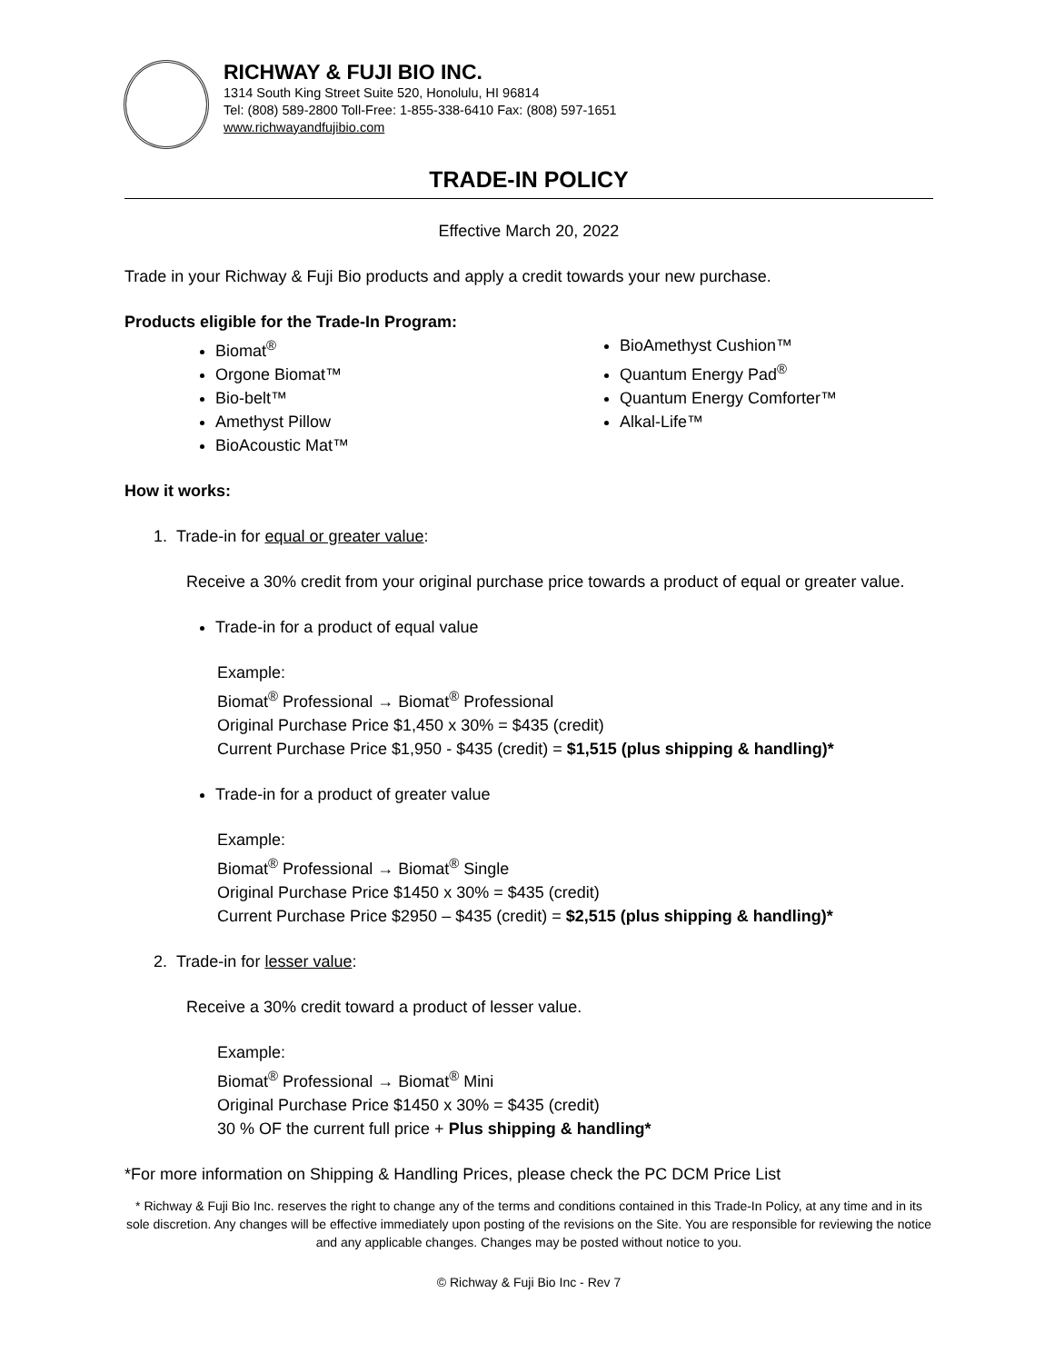RICHWAY & FUJI BIO INC.
1314 South King Street Suite 520, Honolulu, HI 96814
Tel: (808) 589-2800 Toll-Free: 1-855-338-6410 Fax: (808) 597-1651
www.richwayandfujibio.com
TRADE-IN POLICY
Effective March 20, 2022
Trade in your Richway & Fuji Bio products and apply a credit towards your new purchase.
Products eligible for the Trade-In Program:
Biomat<sup>®</sup>
Orgone Biomat™
Bio-belt™
Amethyst Pillow
BioAcoustic Mat™
BioAmethyst Cushion™
Quantum Energy Pad<sup>®</sup>
Quantum Energy Comforter™
Alkal-Life™
How it works:
1. Trade-in for equal or greater value:
Receive a 30% credit from your original purchase price towards a product of equal or greater value.
Trade-in for a product of equal value
Example:
Biomat<sup>®</sup> Professional → Biomat<sup>®</sup> Professional
Original Purchase Price $1,450 x 30% = $435 (credit)
Current Purchase Price $1,950 - $435 (credit) = $1,515 (plus shipping & handling)*
Trade-in for a product of greater value
Example:
Biomat<sup>®</sup> Professional → Biomat<sup>®</sup> Single
Original Purchase Price $1450 x 30% = $435 (credit)
Current Purchase Price $2950 – $435 (credit) = $2,515 (plus shipping & handling)*
2. Trade-in for lesser value:
Receive a 30% credit toward a product of lesser value.
Example:
Biomat<sup>®</sup> Professional → Biomat<sup>®</sup> Mini
Original Purchase Price $1450 x 30% = $435 (credit)
30 % OF the current full price + Plus shipping & handling*
*For more information on Shipping & Handling Prices, please check the PC DCM Price List
* Richway & Fuji Bio Inc. reserves the right to change any of the terms and conditions contained in this Trade-In Policy, at any time and in its sole discretion. Any changes will be effective immediately upon posting of the revisions on the Site. You are responsible for reviewing the notice and any applicable changes. Changes may be posted without notice to you.
© Richway & Fuji Bio Inc - Rev 7